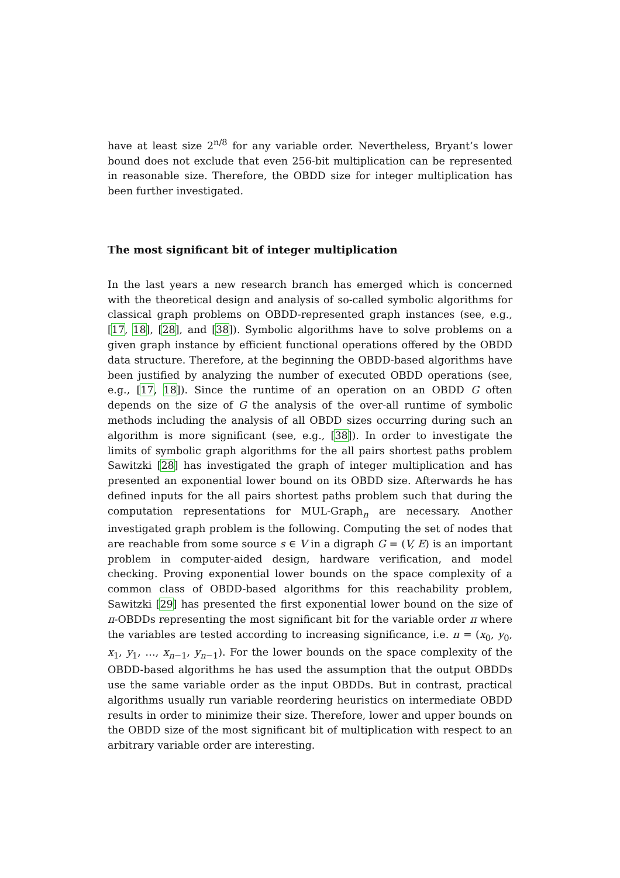have at least size 2<sup>n/8</sup> for any variable order. Nevertheless, Bryant’s lower bound does not exclude that even 256-bit multiplication can be represented in reasonable size. Therefore, the OBDD size for integer multiplication has been further investigated.
The most significant bit of integer multiplication
In the last years a new research branch has emerged which is concerned with the theoretical design and analysis of so-called symbolic algorithms for classical graph problems on OBDD-represented graph instances (see, e.g., [17, 18], [28], and [38]). Symbolic algorithms have to solve problems on a given graph instance by efficient functional operations offered by the OBDD data structure. Therefore, at the beginning the OBDD-based algorithms have been justified by analyzing the number of executed OBDD operations (see, e.g., [17, 18]). Since the runtime of an operation on an OBDD G often depends on the size of G the analysis of the over-all runtime of symbolic methods including the analysis of all OBDD sizes occurring during such an algorithm is more significant (see, e.g., [38]). In order to investigate the limits of symbolic graph algorithms for the all pairs shortest paths problem Sawitzki [28] has investigated the graph of integer multiplication and has presented an exponential lower bound on its OBDD size. Afterwards he has defined inputs for the all pairs shortest paths problem such that during the computation representations for MUL-Graph<sub>n</sub> are necessary. Another investigated graph problem is the following. Computing the set of nodes that are reachable from some source s ∈ V in a digraph G = (V, E) is an important problem in computer-aided design, hardware verification, and model checking. Proving exponential lower bounds on the space complexity of a common class of OBDD-based algorithms for this reachability problem, Sawitzki [29] has presented the first exponential lower bound on the size of π-OBDDs representing the most significant bit for the variable order π where the variables are tested according to increasing significance, i.e. π = (x<sub>0</sub>, y<sub>0</sub>, x<sub>1</sub>, y<sub>1</sub>, …, x<sub>n−1</sub>, y<sub>n−1</sub>). For the lower bounds on the space complexity of the OBDD-based algorithms he has used the assumption that the output OBDDs use the same variable order as the input OBDDs. But in contrast, practical algorithms usually run variable reordering heuristics on intermediate OBDD results in order to minimize their size. Therefore, lower and upper bounds on the OBDD size of the most significant bit of multiplication with respect to an arbitrary variable order are interesting.